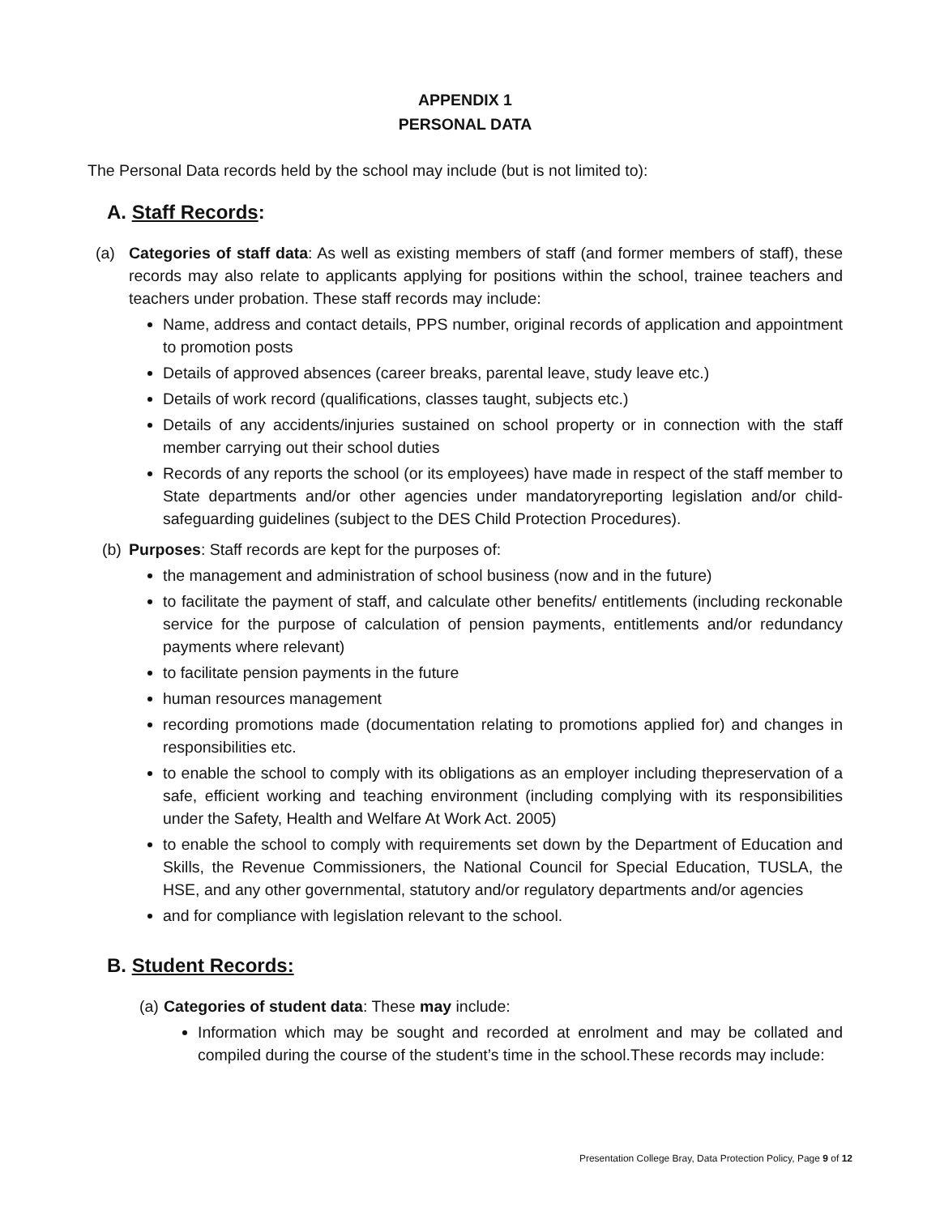APPENDIX 1
PERSONAL DATA
The Personal Data records held by the school may include (but is not limited to):
A. Staff Records:
(a) Categories of staff data: As well as existing members of staff (and former members of staff), these records may also relate to applicants applying for positions within the school, trainee teachers and teachers under probation. These staff records may include:
Name, address and contact details, PPS number, original records of application and appointment to promotion posts
Details of approved absences (career breaks, parental leave, study leave etc.)
Details of work record (qualifications, classes taught, subjects etc.)
Details of any accidents/injuries sustained on school property or in connection with the staff member carrying out their school duties
Records of any reports the school (or its employees) have made in respect of the staff member to State departments and/or other agencies under mandatoryreporting legislation and/or child-safeguarding guidelines (subject to the DES Child Protection Procedures).
(b)
Purposes: Staff records are kept for the purposes of:
the management and administration of school business (now and in the future)
to facilitate the payment of staff, and calculate other benefits/ entitlements (including reckonable service for the purpose of calculation of pension payments, entitlements and/or redundancy payments where relevant)
to facilitate pension payments in the future
human resources management
recording promotions made (documentation relating to promotions applied for) and changes in responsibilities etc.
to enable the school to comply with its obligations as an employer including thepreservation of a safe, efficient working and teaching environment (including complying with its responsibilities under the Safety, Health and Welfare At Work Act. 2005)
to enable the school to comply with requirements set down by the Department of Education and Skills, the Revenue Commissioners, the National Council for Special Education, TUSLA, the HSE, and any other governmental, statutory and/or regulatory departments and/or agencies
and for compliance with legislation relevant to the school.
B. Student Records:
(a)
Categories of student data: These may include:
Information which may be sought and recorded at enrolment and may be collated and compiled during the course of the student’s time in the school.These records may include:
Presentation College Bray, Data Protection Policy, Page 9 of 12